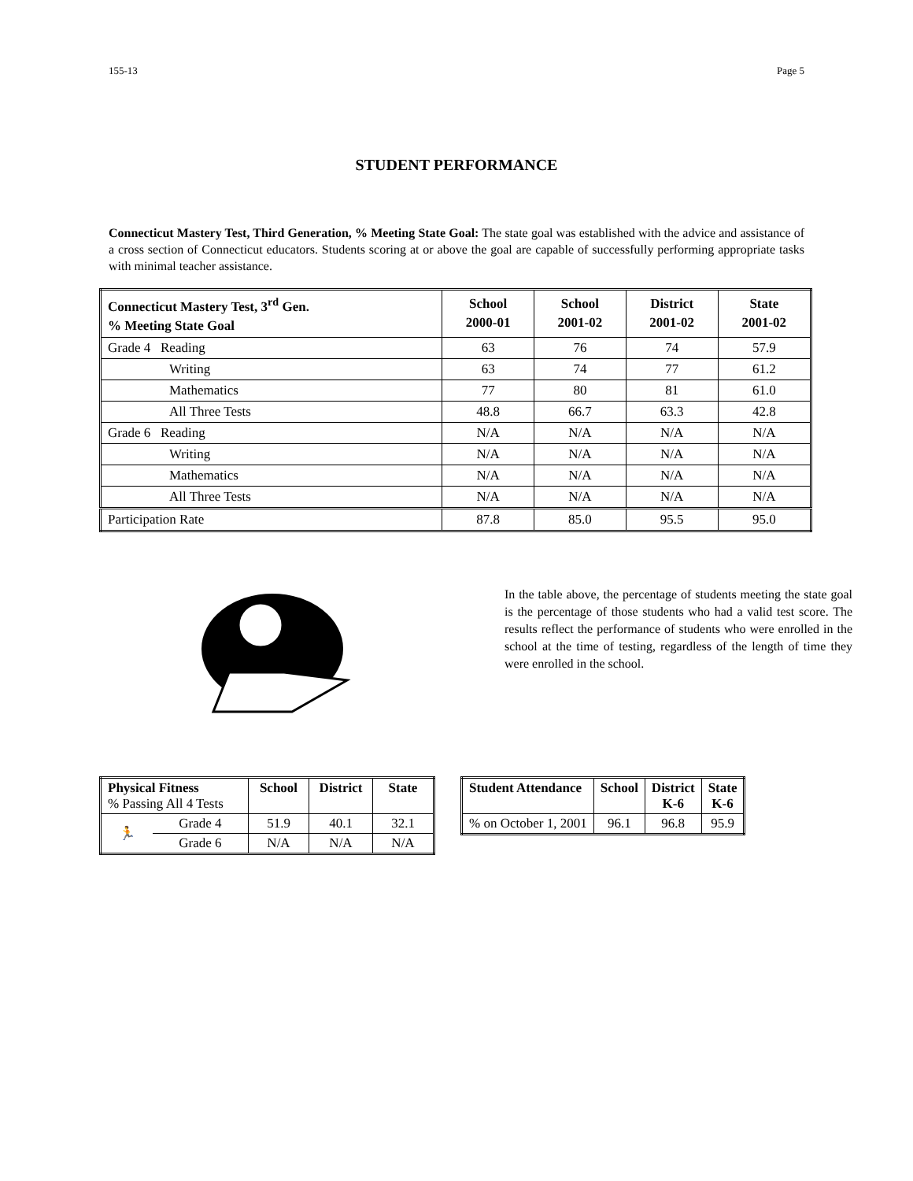155-13 Page 5
STUDENT PERFORMANCE
Connecticut Mastery Test, Third Generation, % Meeting State Goal: The state goal was established with the advice and assistance of a cross section of Connecticut educators. Students scoring at or above the goal are capable of successfully performing appropriate tasks with minimal teacher assistance.
| Connecticut Mastery Test, 3<sup>rd</sup> Gen. % Meeting State Goal | School 2000-01 | School 2001-02 | District 2001-02 | State 2001-02 |
| --- | --- | --- | --- | --- |
| Grade 4 Reading | 63 | 76 | 74 | 57.9 |
| Writing | 63 | 74 | 77 | 61.2 |
| Mathematics | 77 | 80 | 81 | 61.0 |
| All Three Tests | 48.8 | 66.7 | 63.3 | 42.8 |
| Grade 6 Reading | N/A | N/A | N/A | N/A |
| Writing | N/A | N/A | N/A | N/A |
| Mathematics | N/A | N/A | N/A | N/A |
| All Three Tests | N/A | N/A | N/A | N/A |
| Participation Rate | 87.8 | 85.0 | 95.5 | 95.0 |
In the table above, the percentage of students meeting the state goal is the percentage of those students who had a valid test score. The results reflect the performance of students who were enrolled in the school at the time of testing, regardless of the length of time they were enrolled in the school.
| Physical Fitness % Passing All 4 Tests | | School | District | State |
| 🏃 | Grade 4 | 51.9 | 40.1 | 32.1 |
| | Grade 6 | N/A | N/A | N/A |
| Student Attendance | School | District K-6 | State K-6 |
| --- | --- | --- | --- |
| % on October 1, 2001 | 96.1 | 96.8 | 95.9 |